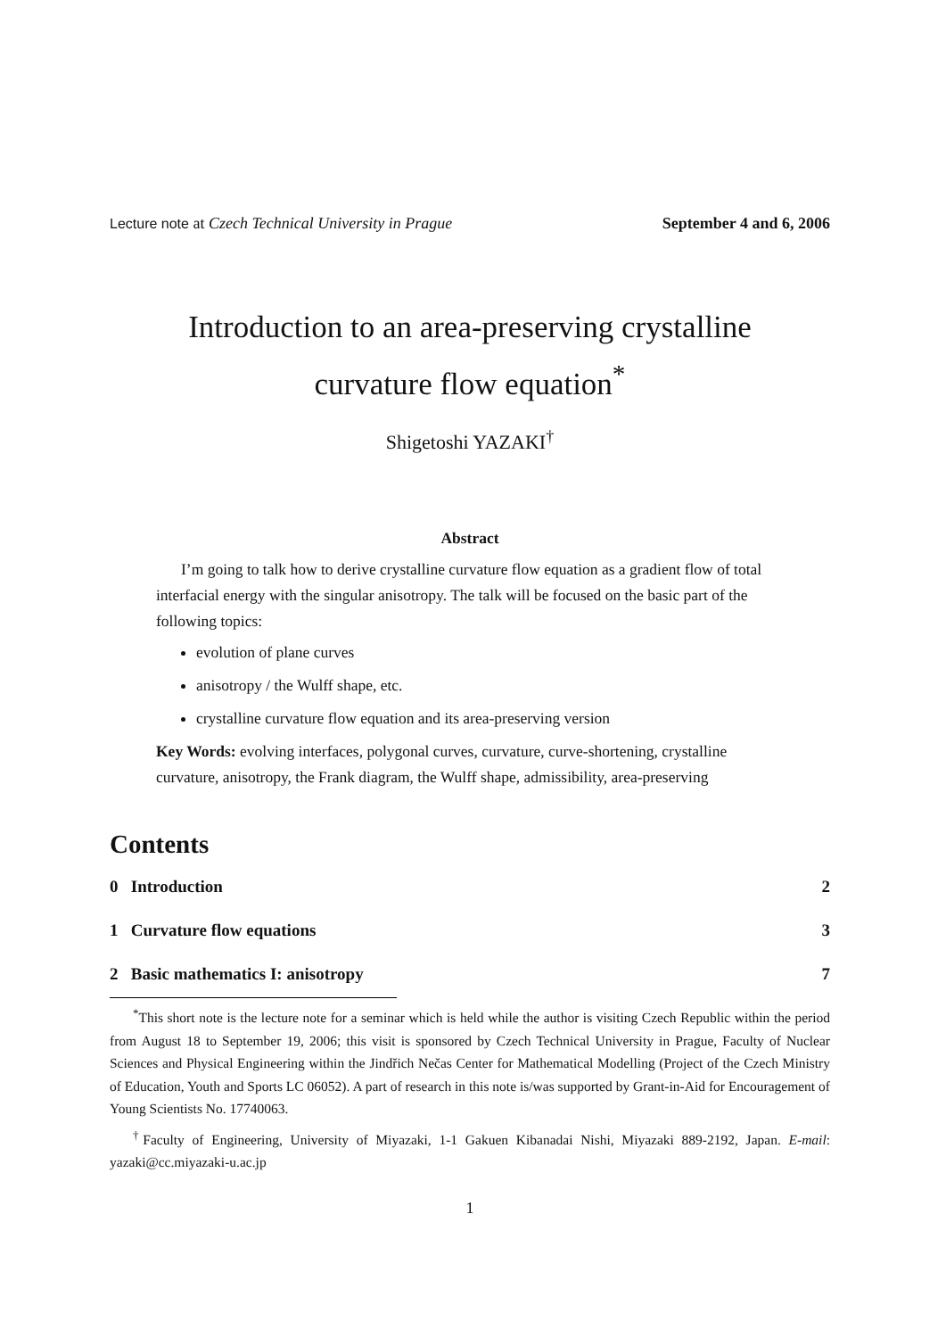Lecture note at Czech Technical University in Prague
September 4 and 6, 2006
Introduction to an area-preserving crystalline
curvature flow equation<sup>*</sup>
Shigetoshi YAZAKI<sup>†</sup>
Abstract
I’m going to talk how to derive crystalline curvature flow equation as a gradient flow of total interfacial energy with the singular anisotropy. The talk will be focused on the basic part of the following topics:
evolution of plane curves
anisotropy / the Wulff shape, etc.
crystalline curvature flow equation and its area-preserving version
Key Words: evolving interfaces, polygonal curves, curvature, curve-shortening, crystalline curvature, anisotropy, the Frank diagram, the Wulff shape, admissibility, area-preserving
Contents
0 Introduction 2
1 Curvature flow equations 3
2 Basic mathematics I: anisotropy 7
<sup>*</sup> This short note is the lecture note for a seminar which is held while the author is visiting Czech Republic within the period from August 18 to September 19, 2006; this visit is sponsored by Czech Technical University in Prague, Faculty of Nuclear Sciences and Physical Engineering within the Jindřich Nečas Center for Mathematical Modelling (Project of the Czech Ministry of Education, Youth and Sports LC 06052). A part of research in this note is/was supported by Grant-in-Aid for Encouragement of Young Scientists No. 17740063.
<sup>†</sup> Faculty of Engineering, University of Miyazaki, 1-1 Gakuen Kibanadai Nishi, Miyazaki 889-2192, Japan. E-mail: yazaki@cc.miyazaki-u.ac.jp
1